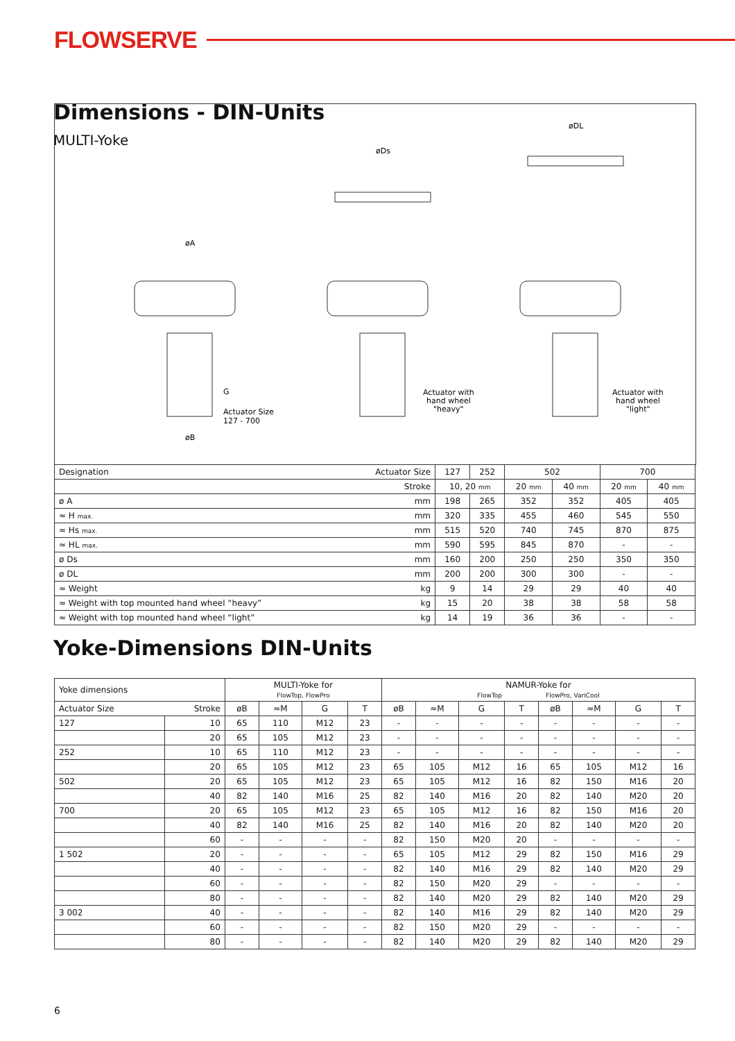FLOWSERVE
Dimensions - DIN-Units
MULTI-Yoke
øA
G
Actuator Size
127 - 700
øB
øDs
øDL
Actuator with
hand wheel
"heavy"
Actuator with
hand wheel
"light"
| Designation | Actuator Size | 127 | 252 | 502 | | 700 | |
| | Stroke | 10, 20 mm | | 20 mm | 40 mm | 20 mm | 40 mm |
| ø A | mm | 198 | 265 | 352 | 352 | 405 | 405 |
| ≈ H max. | mm | 320 | 335 | 455 | 460 | 545 | 550 |
| ≈ Hs max. | mm | 515 | 520 | 740 | 745 | 870 | 875 |
| ≈ HL max. | mm | 590 | 595 | 845 | 870 | - | - |
| ø Ds | mm | 160 | 200 | 250 | 250 | 350 | 350 |
| ø DL | mm | 200 | 200 | 300 | 300 | - | - |
| ≈ Weight | kg | 9 | 14 | 29 | 29 | 40 | 40 |
| ≈ Weight with top mounted hand wheel “heavy” | kg | 15 | 20 | 38 | 38 | 58 | 58 |
| ≈ Weight with top mounted hand wheel “light” | kg | 14 | 19 | 36 | 36 | - | - |
Yoke-Dimensions DIN-Units
| Yoke dimensions | | MULTI-Yoke for FlowTop, FlowPro | | | | NAMUR-Yoke for FlowTop FlowPro, VariCool | | | | | | | |
| Actuator Size | Stroke | øB | ≈M | G | T | øB | ≈M | G | T | øB | ≈M | G | T |
| 127 | 10 | 65 | 110 | M12 | 23 | - | - | - | - | - | - | - | - |
| | 20 | 65 | 105 | M12 | 23 | - | - | - | - | - | - | - | - |
| 252 | 10 | 65 | 110 | M12 | 23 | - | - | - | - | - | - | - | - |
| | 20 | 65 | 105 | M12 | 23 | 65 | 105 | M12 | 16 | 65 | 105 | M12 | 16 |
| 502 | 20 | 65 | 105 | M12 | 23 | 65 | 105 | M12 | 16 | 82 | 150 | M16 | 20 |
| | 40 | 82 | 140 | M16 | 25 | 82 | 140 | M16 | 20 | 82 | 140 | M20 | 20 |
| 700 | 20 | 65 | 105 | M12 | 23 | 65 | 105 | M12 | 16 | 82 | 150 | M16 | 20 |
| | 40 | 82 | 140 | M16 | 25 | 82 | 140 | M16 | 20 | 82 | 140 | M20 | 20 |
| | 60 | - | - | - | - | 82 | 150 | M20 | 20 | - | - | - | - |
| 1 502 | 20 | - | - | - | - | 65 | 105 | M12 | 29 | 82 | 150 | M16 | 29 |
| | 40 | - | - | - | - | 82 | 140 | M16 | 29 | 82 | 140 | M20 | 29 |
| | 60 | - | - | - | - | 82 | 150 | M20 | 29 | - | - | - | - |
| | 80 | - | - | - | - | 82 | 140 | M20 | 29 | 82 | 140 | M20 | 29 |
| 3 002 | 40 | - | - | - | - | 82 | 140 | M16 | 29 | 82 | 140 | M20 | 29 |
| | 60 | - | - | - | - | 82 | 150 | M20 | 29 | - | - | - | - |
| | 80 | - | - | - | - | 82 | 140 | M20 | 29 | 82 | 140 | M20 | 29 |
6